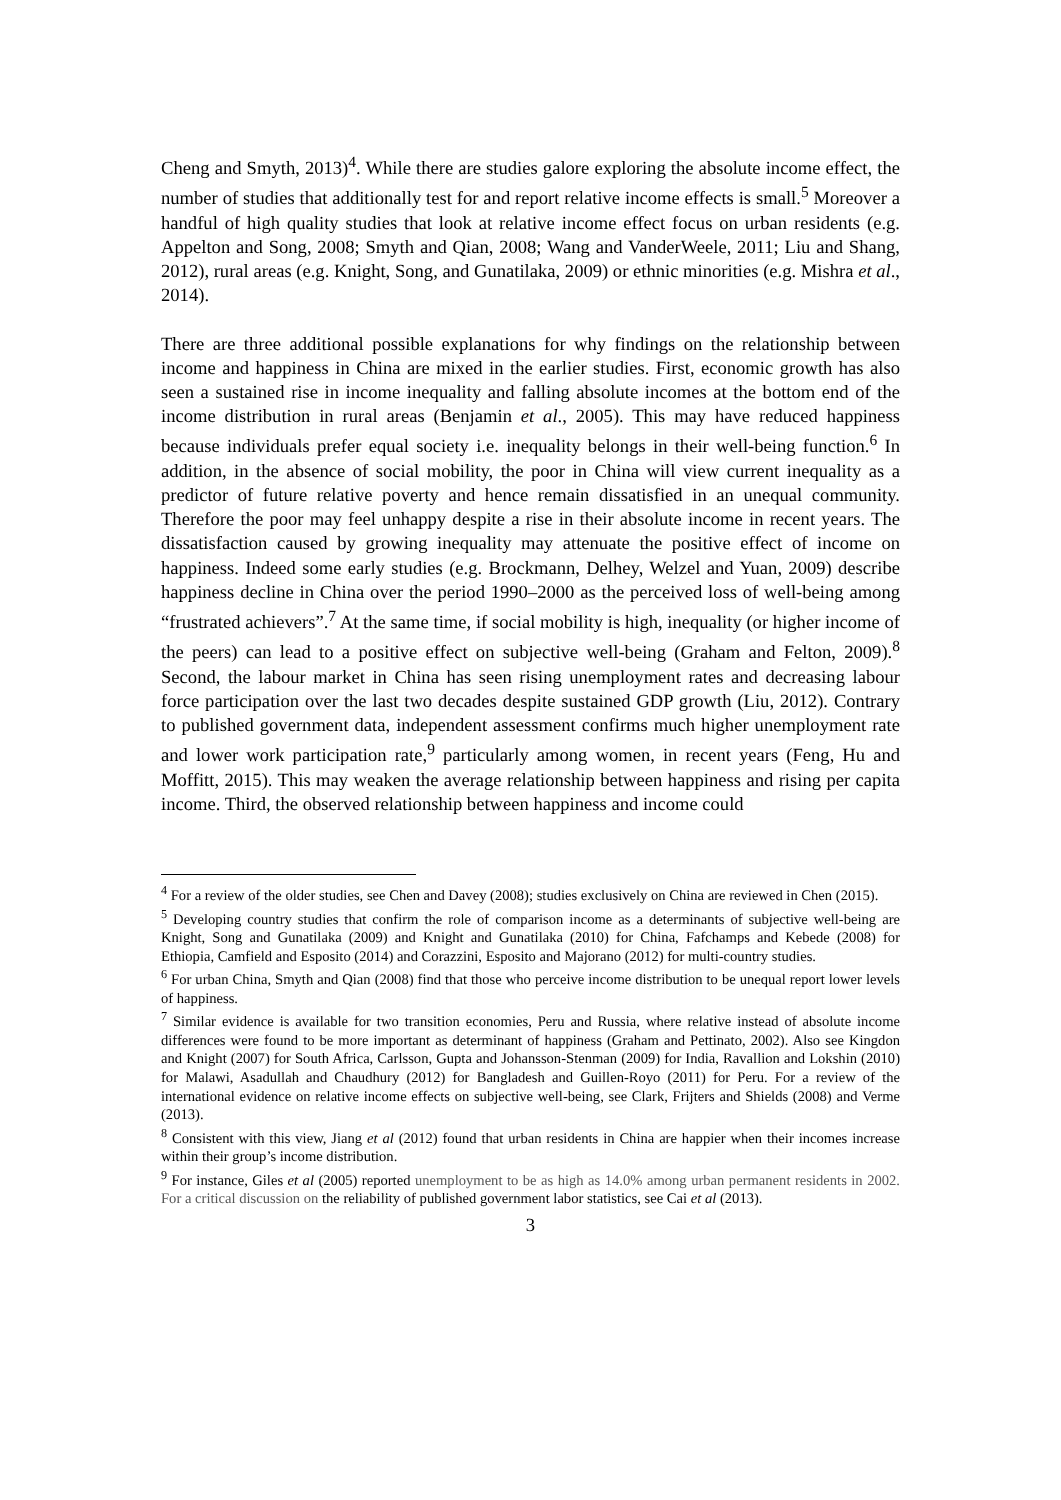Cheng and Smyth, 2013)<sup>4</sup>. While there are studies galore exploring the absolute income effect, the number of studies that additionally test for and report relative income effects is small.<sup>5</sup> Moreover a handful of high quality studies that look at relative income effect focus on urban residents (e.g. Appelton and Song, 2008; Smyth and Qian, 2008; Wang and VanderWeele, 2011; Liu and Shang, 2012), rural areas (e.g. Knight, Song, and Gunatilaka, 2009) or ethnic minorities (e.g. Mishra et al., 2014).
There are three additional possible explanations for why findings on the relationship between income and happiness in China are mixed in the earlier studies. First, economic growth has also seen a sustained rise in income inequality and falling absolute incomes at the bottom end of the income distribution in rural areas (Benjamin et al., 2005). This may have reduced happiness because individuals prefer equal society i.e. inequality belongs in their well-being function.<sup>6</sup> In addition, in the absence of social mobility, the poor in China will view current inequality as a predictor of future relative poverty and hence remain dissatisfied in an unequal community. Therefore the poor may feel unhappy despite a rise in their absolute income in recent years. The dissatisfaction caused by growing inequality may attenuate the positive effect of income on happiness. Indeed some early studies (e.g. Brockmann, Delhey, Welzel and Yuan, 2009) describe happiness decline in China over the period 1990–2000 as the perceived loss of well-being among “frustrated achievers”.<sup>7</sup> At the same time, if social mobility is high, inequality (or higher income of the peers) can lead to a positive effect on subjective well-being (Graham and Felton, 2009).<sup>8</sup> Second, the labour market in China has seen rising unemployment rates and decreasing labour force participation over the last two decades despite sustained GDP growth (Liu, 2012). Contrary to published government data, independent assessment confirms much higher unemployment rate and lower work participation rate,<sup>9</sup> particularly among women, in recent years (Feng, Hu and Moffitt, 2015). This may weaken the average relationship between happiness and rising per capita income. Third, the observed relationship between happiness and income could
<sup>4</sup> For a review of the older studies, see Chen and Davey (2008); studies exclusively on China are reviewed in Chen (2015).
<sup>5</sup> Developing country studies that confirm the role of comparison income as a determinants of subjective well-being are Knight, Song and Gunatilaka (2009) and Knight and Gunatilaka (2010) for China, Fafchamps and Kebede (2008) for Ethiopia, Camfield and Esposito (2014) and Corazzini, Esposito and Majorano (2012) for multi-country studies.
<sup>6</sup> For urban China, Smyth and Qian (2008) find that those who perceive income distribution to be unequal report lower levels of happiness.
<sup>7</sup> Similar evidence is available for two transition economies, Peru and Russia, where relative instead of absolute income differences were found to be more important as determinant of happiness (Graham and Pettinato, 2002). Also see Kingdon and Knight (2007) for South Africa, Carlsson, Gupta and Johansson-Stenman (2009) for India, Ravallion and Lokshin (2010) for Malawi, Asadullah and Chaudhury (2012) for Bangladesh and Guillen-Royo (2011) for Peru. For a review of the international evidence on relative income effects on subjective well-being, see Clark, Frijters and Shields (2008) and Verme (2013).
<sup>8</sup> Consistent with this view, Jiang et al (2012) found that urban residents in China are happier when their incomes increase within their group’s income distribution.
<sup>9</sup> For instance, Giles et al (2005) reported unemployment to be as high as 14.0% among urban permanent residents in 2002. For a critical discussion on the reliability of published government labor statistics, see Cai et al (2013).
3